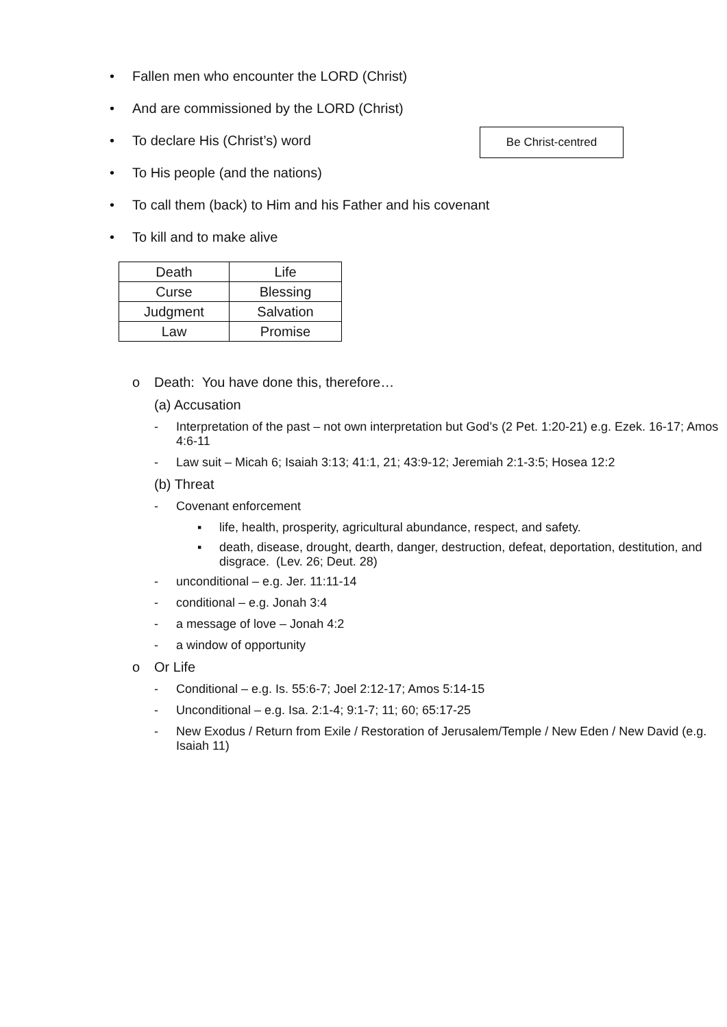Be Christ-centred
• Fallen men who encounter the LORD (Christ)
• And are commissioned by the LORD (Christ)
• To declare His (Christ’s) word
• To His people (and the nations)
• To call them (back) to Him and his Father and his covenant
• To kill and to make alive
| Death | Life |
| Curse | Blessing |
| Judgment | Salvation |
| Law | Promise |
o Death: You have done this, therefore…
(a) Accusation
- Interpretation of the past – not own interpretation but God’s (2 Pet. 1:20-21) e.g. Ezek. 16-17; Amos 4:6-11
- Law suit – Micah 6; Isaiah 3:13; 41:1, 21; 43:9-12; Jeremiah 2:1-3:5; Hosea 12:2
(b) Threat
- Covenant enforcement
▪ life, health, prosperity, agricultural abundance, respect, and safety.
▪ death, disease, drought, dearth, danger, destruction, defeat, deportation, destitution, and disgrace. (Lev. 26; Deut. 28)
- unconditional – e.g. Jer. 11:11-14
- conditional – e.g. Jonah 3:4
- a message of love – Jonah 4:2
- a window of opportunity
o Or Life
- Conditional – e.g. Is. 55:6-7; Joel 2:12-17; Amos 5:14-15
- Unconditional – e.g. Isa. 2:1-4; 9:1-7; 11; 60; 65:17-25
- New Exodus / Return from Exile / Restoration of Jerusalem/Temple / New Eden / New David (e.g. Isaiah 11)